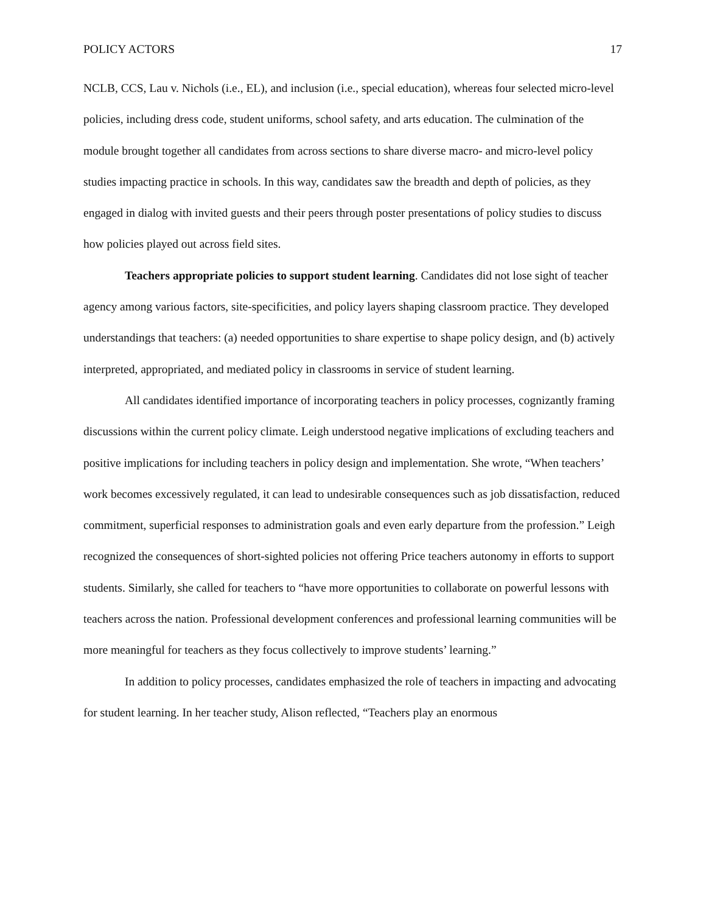POLICY ACTORS 17
NCLB, CCS, Lau v. Nichols (i.e., EL), and inclusion (i.e., special education), whereas four selected micro-level policies, including dress code, student uniforms, school safety, and arts education. The culmination of the module brought together all candidates from across sections to share diverse macro- and micro-level policy studies impacting practice in schools. In this way, candidates saw the breadth and depth of policies, as they engaged in dialog with invited guests and their peers through poster presentations of policy studies to discuss how policies played out across field sites.
Teachers appropriate policies to support student learning. Candidates did not lose sight of teacher agency among various factors, site-specificities, and policy layers shaping classroom practice. They developed understandings that teachers: (a) needed opportunities to share expertise to shape policy design, and (b) actively interpreted, appropriated, and mediated policy in classrooms in service of student learning.
All candidates identified importance of incorporating teachers in policy processes, cognizantly framing discussions within the current policy climate. Leigh understood negative implications of excluding teachers and positive implications for including teachers in policy design and implementation. She wrote, “When teachers’ work becomes excessively regulated, it can lead to undesirable consequences such as job dissatisfaction, reduced commitment, superficial responses to administration goals and even early departure from the profession.” Leigh recognized the consequences of short-sighted policies not offering Price teachers autonomy in efforts to support students. Similarly, she called for teachers to “have more opportunities to collaborate on powerful lessons with teachers across the nation. Professional development conferences and professional learning communities will be more meaningful for teachers as they focus collectively to improve students’ learning.”
In addition to policy processes, candidates emphasized the role of teachers in impacting and advocating for student learning. In her teacher study, Alison reflected, “Teachers play an enormous